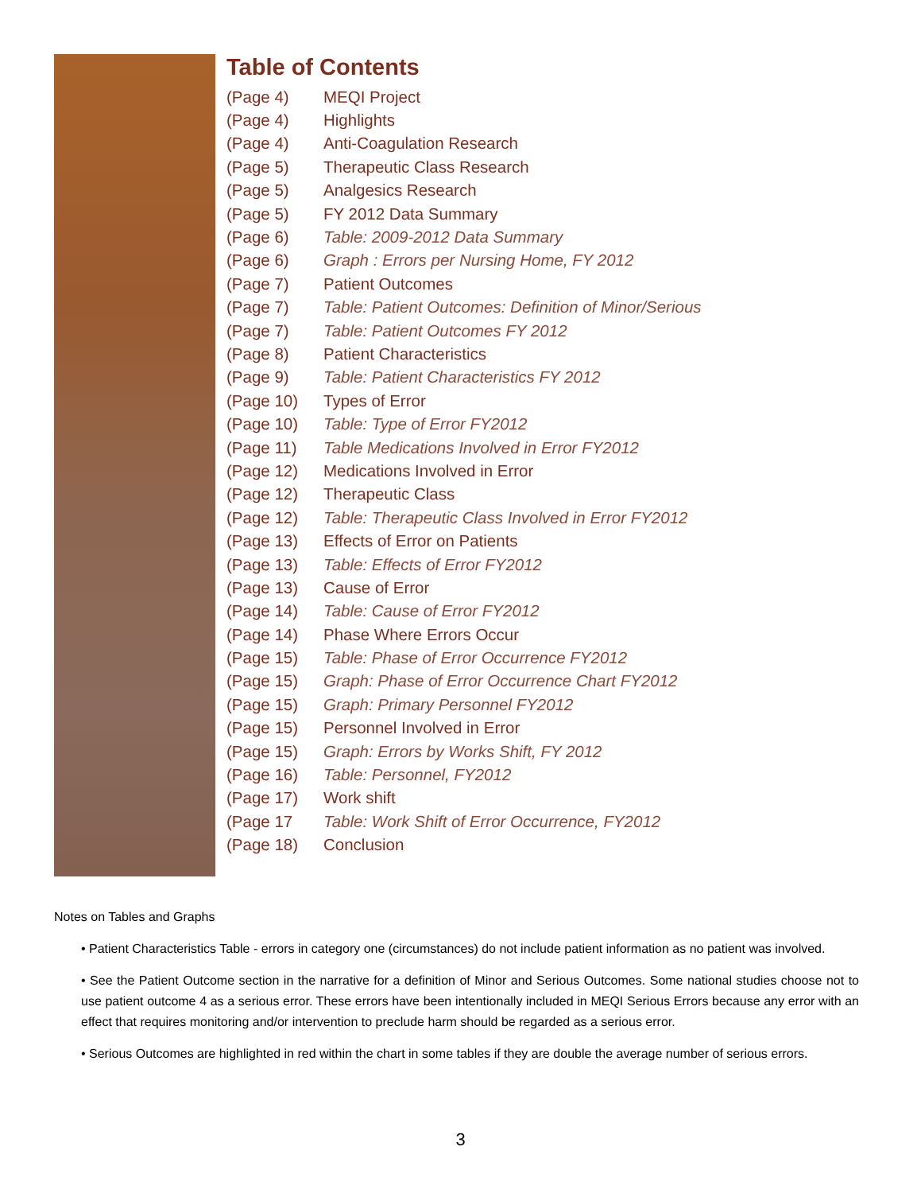Table of Contents
| (Page 4) | MEQI Project |
| (Page 4) | Highlights |
| (Page 4) | Anti-Coagulation Research |
| (Page 5) | Therapeutic Class Research |
| (Page 5) | Analgesics Research |
| (Page 5) | FY 2012 Data Summary |
| (Page 6) | Table: 2009-2012 Data Summary |
| (Page 6) | Graph : Errors per Nursing Home, FY 2012 |
| (Page 7) | Patient Outcomes |
| (Page 7) | Table: Patient Outcomes: Definition of Minor/Serious |
| (Page 7) | Table: Patient Outcomes FY 2012 |
| (Page 8) | Patient Characteristics |
| (Page 9) | Table: Patient Characteristics FY 2012 |
| (Page 10) | Types of Error |
| (Page 10) | Table: Type of Error FY2012 |
| (Page 11) | Table Medications Involved in Error FY2012 |
| (Page 12) | Medications Involved in Error |
| (Page 12) | Therapeutic Class |
| (Page 12) | Table: Therapeutic Class Involved in Error FY2012 |
| (Page 13) | Effects of Error on Patients |
| (Page 13) | Table: Effects of Error FY2012 |
| (Page 13) | Cause of Error |
| (Page 14) | Table: Cause of Error FY2012 |
| (Page 14) | Phase Where Errors Occur |
| (Page 15) | Table: Phase of Error Occurrence FY2012 |
| (Page 15) | Graph: Phase of Error Occurrence Chart FY2012 |
| (Page 15) | Graph: Primary Personnel FY2012 |
| (Page 15) | Personnel Involved in Error |
| (Page 15) | Graph: Errors by Works Shift, FY 2012 |
| (Page 16) | Table: Personnel, FY2012 |
| (Page 17) | Work shift |
| (Page 17 | Table: Work Shift of Error Occurrence, FY2012 |
| (Page 18) | Conclusion |
Notes on Tables and Graphs
• Patient Characteristics Table - errors in category one (circumstances) do not include patient information as no patient was involved.
• See the Patient Outcome section in the narrative for a definition of Minor and Serious Outcomes. Some national studies choose not to use patient outcome 4 as a serious error. These errors have been intentionally included in MEQI Serious Errors because any error with an effect that requires monitoring and/or intervention to preclude harm should be regarded as a serious error.
• Serious Outcomes are highlighted in red within the chart in some tables if they are double the average number of serious errors.
3